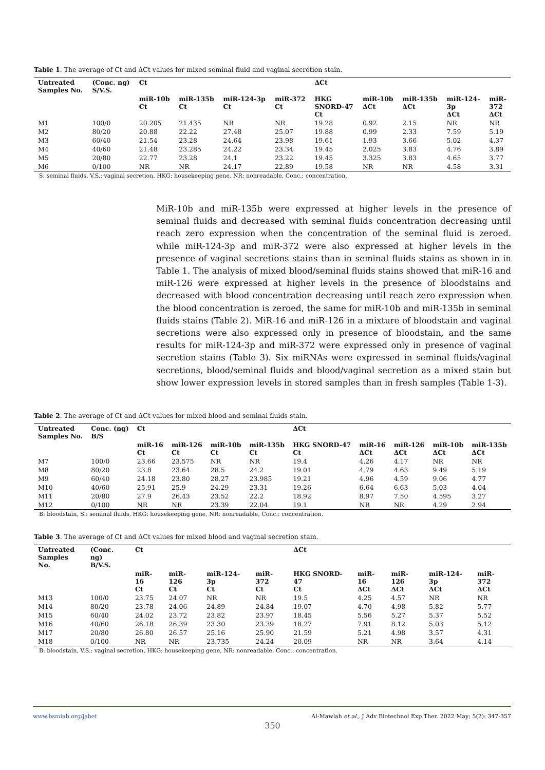Table 1. The average of Ct and ΔCt values for mixed seminal fluid and vaginal secretion stain.
| Untreated Samples No. | (Conc. ng) S/V.S. | Ct | | | | ΔCt | | | | |
| --- | --- | --- | --- | --- | --- | --- | --- | --- | --- | --- |
| | | miR-10b Ct | miR-135b Ct | miR-124-3p Ct | miR-372 Ct | HKG SNORD-47 Ct | miR-10b ΔCt | miR-135b ΔCt | miR-124- 3p ΔCt | miR- 372 ΔCt |
| M1 | 100/0 | 20.205 | 21.435 | NR | NR | 19.28 | 0.92 | 2.15 | NR | NR |
| M2 | 80/20 | 20.88 | 22.22 | 27.48 | 25.07 | 19.88 | 0.99 | 2.33 | 7.59 | 5.19 |
| M3 | 60/40 | 21.54 | 23.28 | 24.64 | 23.98 | 19.61 | 1.93 | 3.66 | 5.02 | 4.37 |
| M4 | 40/60 | 21.48 | 23.285 | 24.22 | 23.34 | 19.45 | 2.025 | 3.83 | 4.76 | 3.89 |
| M5 | 20/80 | 22.77 | 23.28 | 24.1 | 23.22 | 19.45 | 3.325 | 3.83 | 4.65 | 3.77 |
| M6 | 0/100 | NR | NR | 24.17 | 22.89 | 19.58 | NR | NR | 4.58 | 3.31 |
S: seminal fluids, V.S.: vaginal secretion, HKG: housekeeping gene, NR: nonreadable, Conc.: concentration.
MiR-10b and miR-135b were expressed at higher levels in the presence of seminal fluids and decreased with seminal fluids concentration decreasing until reach zero expression when the concentration of the seminal fluid is zeroed. while miR-124-3p and miR-372 were also expressed at higher levels in the presence of vaginal secretions stains than in seminal fluids stains as shown in in Table 1. The analysis of mixed blood/seminal fluids stains showed that miR-16 and miR-126 were expressed at higher levels in the presence of bloodstains and decreased with blood concentration decreasing until reach zero expression when the blood concentration is zeroed, the same for miR-10b and miR-135b in seminal fluids stains (Table 2). MiR-16 and miR-126 in a mixture of bloodstain and vaginal secretions were also expressed only in presence of bloodstain, and the same results for miR-124-3p and miR-372 were expressed only in presence of vaginal secretion stains (Table 3). Six miRNAs were expressed in seminal fluids/vaginal secretions, blood/seminal fluids and blood/vaginal secretion as a mixed stain but show lower expression levels in stored samples than in fresh samples (Table 1-3).
Table 2. The average of Ct and ΔCt values for mixed blood and seminal fluids stain.
| Untreated Samples No. | Conc. (ng) B/S | Ct | | | | ΔCt | | | | |
| --- | --- | --- | --- | --- | --- | --- | --- | --- | --- | --- |
| | | miR-16 Ct | miR-126 Ct | miR-10b Ct | miR-135b Ct | HKG SNORD-47 Ct | miR-16 ΔCt | miR-126 ΔCt | miR-10b ΔCt | miR-135b ΔCt |
| M7 | 100/0 | 23.66 | 23.575 | NR | NR | 19.4 | 4.26 | 4.17 | NR | NR |
| M8 | 80/20 | 23.8 | 23.64 | 28.5 | 24.2 | 19.01 | 4.79 | 4.63 | 9.49 | 5.19 |
| M9 | 60/40 | 24.18 | 23.80 | 28.27 | 23.985 | 19.21 | 4.96 | 4.59 | 9.06 | 4.77 |
| M10 | 40/60 | 25.91 | 25.9 | 24.29 | 23.31 | 19.26 | 6.64 | 6.63 | 5.03 | 4.04 |
| M11 | 20/80 | 27.9 | 26.43 | 23.52 | 22.2 | 18.92 | 8.97 | 7.50 | 4.595 | 3.27 |
| M12 | 0/100 | NR | NR | 23.39 | 22.04 | 19.1 | NR | NR | 4.29 | 2.94 |
B: bloodstain, S.: seminal fluids, HKG: housekeeping gene, NR: nonreadable, Conc.: concentration.
Table 3. The average of Ct and ΔCt values for mixed blood and vaginal secretion stain.
| Untreated Samples No. | (Conc. ng) B/V.S. | Ct | | | | ΔCt | | | | |
| --- | --- | --- | --- | --- | --- | --- | --- | --- | --- | --- |
| | | miR-16 Ct | miR-126 Ct | miR-124-3p Ct | miR-372 Ct | HKG SNORD-47 Ct | miR-16 ΔCt | miR-126 ΔCt | miR-124-3p ΔCt | miR-372 ΔCt |
| M13 | 100/0 | 23.75 | 24.07 | NR | NR | 19.5 | 4.25 | 4.57 | NR | NR |
| M14 | 80/20 | 23.78 | 24.06 | 24.89 | 24.84 | 19.07 | 4.70 | 4.98 | 5.82 | 5.77 |
| M15 | 60/40 | 24.02 | 23.72 | 23.82 | 23.97 | 18.45 | 5.56 | 5.27 | 5.37 | 5.52 |
| M16 | 40/60 | 26.18 | 26.39 | 23.30 | 23.39 | 18.27 | 7.91 | 8.12 | 5.03 | 5.12 |
| M17 | 20/80 | 26.80 | 26.57 | 25.16 | 25.90 | 21.59 | 5.21 | 4.98 | 3.57 | 4.31 |
| M18 | 0/100 | NR | NR | 23.735 | 24.24 | 20.09 | NR | NR | 3.64 | 4.14 |
B: bloodstain, V.S.: vaginal secretion, HKG: housekeeping gene, NR: nonreadable, Conc.: concentration.
www.bsmiab.org/jabet Al-Mawlah et al., J Adv Biotechnol Exp Ther. 2022 May; 5(2): 347-357
350